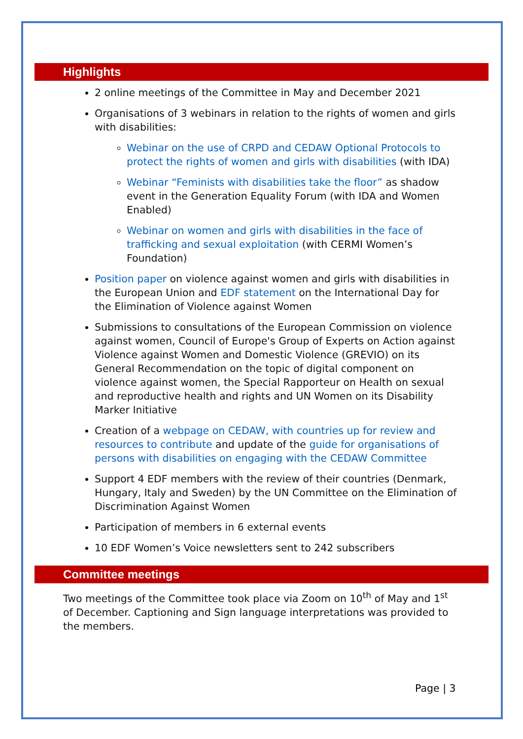Highlights
2 online meetings of the Committee in May and December 2021
Organisations of 3 webinars in relation to the rights of women and girls with disabilities:
Webinar on the use of CRPD and CEDAW Optional Protocols to protect the rights of women and girls with disabilities (with IDA)
Webinar “Feminists with disabilities take the floor” as shadow event in the Generation Equality Forum (with IDA and Women Enabled)
Webinar on women and girls with disabilities in the face of trafficking and sexual exploitation (with CERMI Women’s Foundation)
Position paper on violence against women and girls with disabilities in the European Union and EDF statement on the International Day for the Elimination of Violence against Women
Submissions to consultations of the European Commission on violence against women, Council of Europe's Group of Experts on Action against Violence against Women and Domestic Violence (GREVIO) on its General Recommendation on the topic of digital component on violence against women, the Special Rapporteur on Health on sexual and reproductive health and rights and UN Women on its Disability Marker Initiative
Creation of a webpage on CEDAW, with countries up for review and resources to contribute and update of the guide for organisations of persons with disabilities on engaging with the CEDAW Committee
Support 4 EDF members with the review of their countries (Denmark, Hungary, Italy and Sweden) by the UN Committee on the Elimination of Discrimination Against Women
Participation of members in 6 external events
10 EDF Women’s Voice newsletters sent to 242 subscribers
Committee meetings
Two meetings of the Committee took place via Zoom on 10<sup>th</sup> of May and 1<sup>st</sup> of December. Captioning and Sign language interpretations was provided to the members.
Page | 3